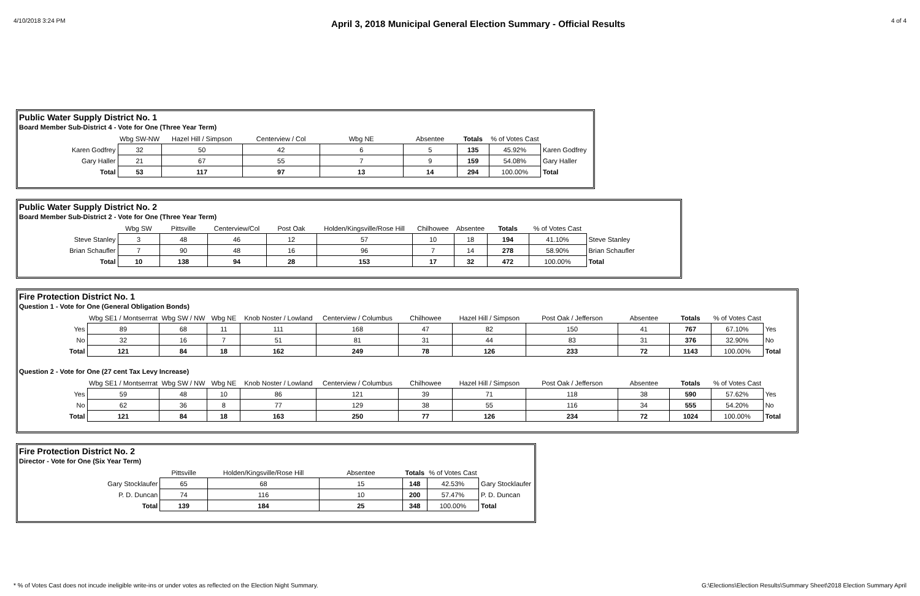4/10/2018 3:24 PM
April 3, 2018 Municipal General Election Summary - Official Results
4 of 4
Public Water Supply District No. 1
Board Member Sub-District 4 - Vote for One (Three Year Term)
| | Wbg SW-NW | Hazel Hill / Simpson | Centerview / Col | Wbg NE | Absentee | Totals | % of Votes Cast | |
| --- | --- | --- | --- | --- | --- | --- | --- | --- |
| Karen Godfrey | 32 | 50 | 42 | 6 | 5 | 135 | 45.92% | Karen Godfrey |
| Gary Haller | 21 | 67 | 55 | 7 | 9 | 159 | 54.08% | Gary Haller |
| Total | 53 | 117 | 97 | 13 | 14 | 294 | 100.00% | Total |
Public Water Supply District No. 2
Board Member Sub-District 2 - Vote for One (Three Year Term)
| | Wbg SW | Pittsville | Centerview/Col | Post Oak | Holden/Kingsville/Rose Hill | Chilhowee | Absentee | Totals | % of Votes Cast | |
| --- | --- | --- | --- | --- | --- | --- | --- | --- | --- | --- |
| Steve Stanley | 3 | 48 | 46 | 12 | 57 | 10 | 18 | 194 | 41.10% | Steve Stanley |
| Brian Schaufler | 7 | 90 | 48 | 16 | 96 | 7 | 14 | 278 | 58.90% | Brian Schaufler |
| Total | 10 | 138 | 94 | 28 | 153 | 17 | 32 | 472 | 100.00% | Total |
Fire Protection District No. 1
Question 1 - Vote for One (General Obligation Bonds)
| | Wbg SE1 / Montserrrat | Wbg SW / NW | Wbg NE | Knob Noster / Lowland | Centerview / Columbus | Chilhowee | Hazel Hill / Simpson | Post Oak / Jefferson | Absentee | Totals | % of Votes Cast | |
| --- | --- | --- | --- | --- | --- | --- | --- | --- | --- | --- | --- | --- |
| Yes | 89 | 68 | 11 | 111 | 168 | 47 | 82 | 150 | 41 | 767 | 67.10% | Yes |
| No | 32 | 16 | 7 | 51 | 81 | 31 | 44 | 83 | 31 | 376 | 32.90% | No |
| Total | 121 | 84 | 18 | 162 | 249 | 78 | 126 | 233 | 72 | 1143 | 100.00% | Total |
Question 2 - Vote for One (27 cent Tax Levy Increase)
| | Wbg SE1 / Montserrrat | Wbg SW / NW | Wbg NE | Knob Noster / Lowland | Centerview / Columbus | Chilhowee | Hazel Hill / Simpson | Post Oak / Jefferson | Absentee | Totals | % of Votes Cast | |
| --- | --- | --- | --- | --- | --- | --- | --- | --- | --- | --- | --- | --- |
| Yes | 59 | 48 | 10 | 86 | 121 | 39 | 71 | 118 | 38 | 590 | 57.62% | Yes |
| No | 62 | 36 | 8 | 77 | 129 | 38 | 55 | 116 | 34 | 555 | 54.20% | No |
| Total | 121 | 84 | 18 | 163 | 250 | 77 | 126 | 234 | 72 | 1024 | 100.00% | Total |
Fire Protection District No. 2
Director - Vote for One (Six Year Term)
| | Pittsville | Holden/Kingsville/Rose Hill | Absentee | Totals | % of Votes Cast | |
| --- | --- | --- | --- | --- | --- | --- |
| Gary Stocklaufer | 65 | 68 | 15 | 148 | 42.53% | Gary Stocklaufer |
| P. D. Duncan | 74 | 116 | 10 | 200 | 57.47% | P. D. Duncan |
| Total | 139 | 184 | 25 | 348 | 100.00% | Total |
* % of Votes Cast does not incude ineligible write-ins or under votes as reflected on the Election Night Summary. G:\Elections\Election Results\Summary Sheet\2018 Election Summary April